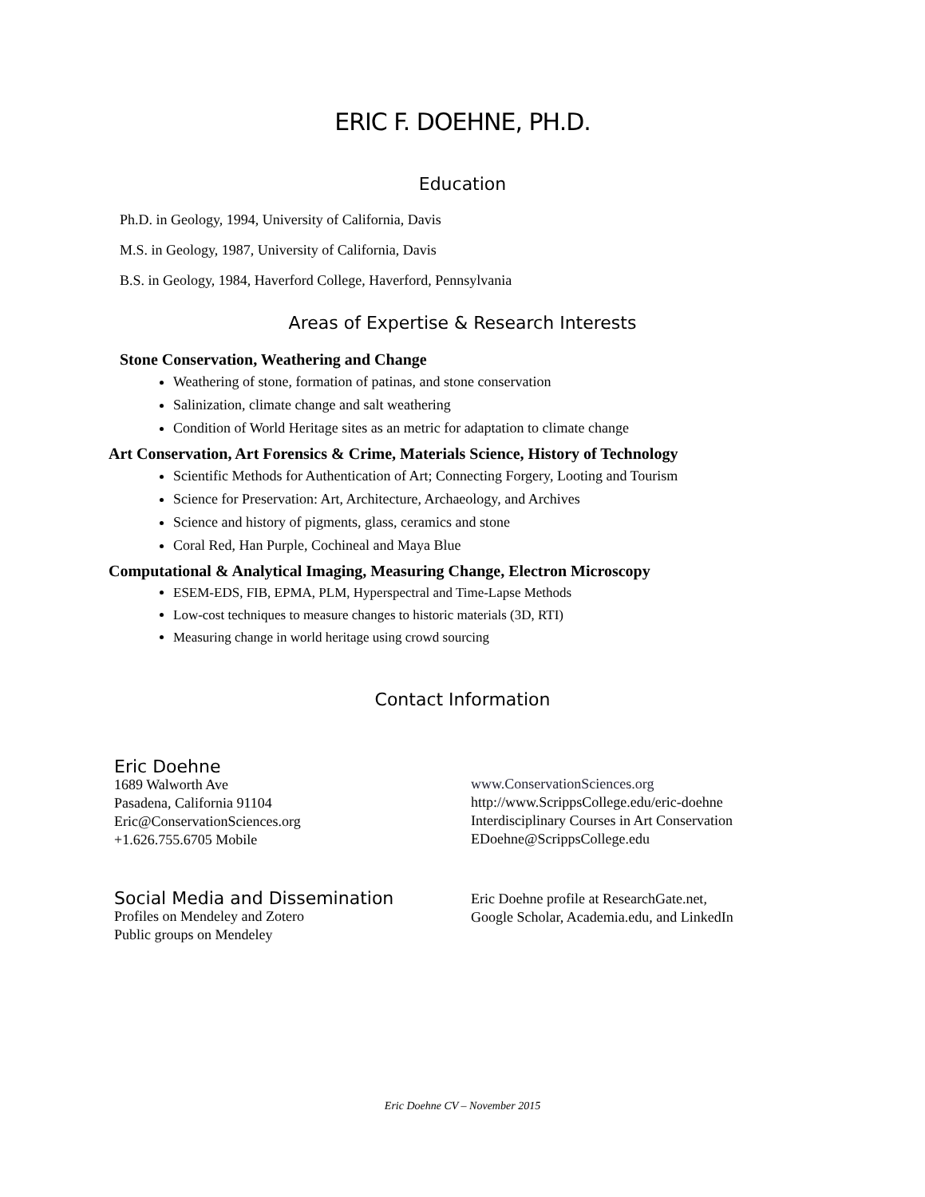ERIC F. DOEHNE, PH.D.
Education
Ph.D. in Geology, 1994, University of California, Davis
M.S. in Geology, 1987, University of California, Davis
B.S. in Geology, 1984, Haverford College, Haverford, Pennsylvania
Areas of Expertise & Research Interests
Stone Conservation, Weathering and Change
Weathering of stone, formation of patinas, and stone conservation
Salinization, climate change and salt weathering
Condition of World Heritage sites as an metric for adaptation to climate change
Art Conservation, Art Forensics & Crime, Materials Science, History of Technology
Scientific Methods for Authentication of Art; Connecting Forgery, Looting and Tourism
Science for Preservation: Art, Architecture, Archaeology, and Archives
Science and history of pigments, glass, ceramics and stone
Coral Red, Han Purple, Cochineal and Maya Blue
Computational & Analytical Imaging, Measuring Change, Electron Microscopy
ESEM-EDS, FIB, EPMA, PLM, Hyperspectral and Time-Lapse Methods
Low-cost techniques to measure changes to historic materials (3D, RTI)
Measuring change in world heritage using crowd sourcing
Contact Information
Eric Doehne
1689 Walworth Ave
Pasadena, California 91104
Eric@ConservationSciences.org
+1.626.755.6705 Mobile
Social Media and Dissemination
Profiles on Mendeley and Zotero
Public groups on Mendeley
www.ConservationSciences.org
http://www.ScrippsCollege.edu/eric-doehne
Interdisciplinary Courses in Art Conservation
EDoehne@ScrippsCollege.edu
Eric Doehne profile at ResearchGate.net,
Google Scholar, Academia.edu, and LinkedIn
Eric Doehne CV – November 2015